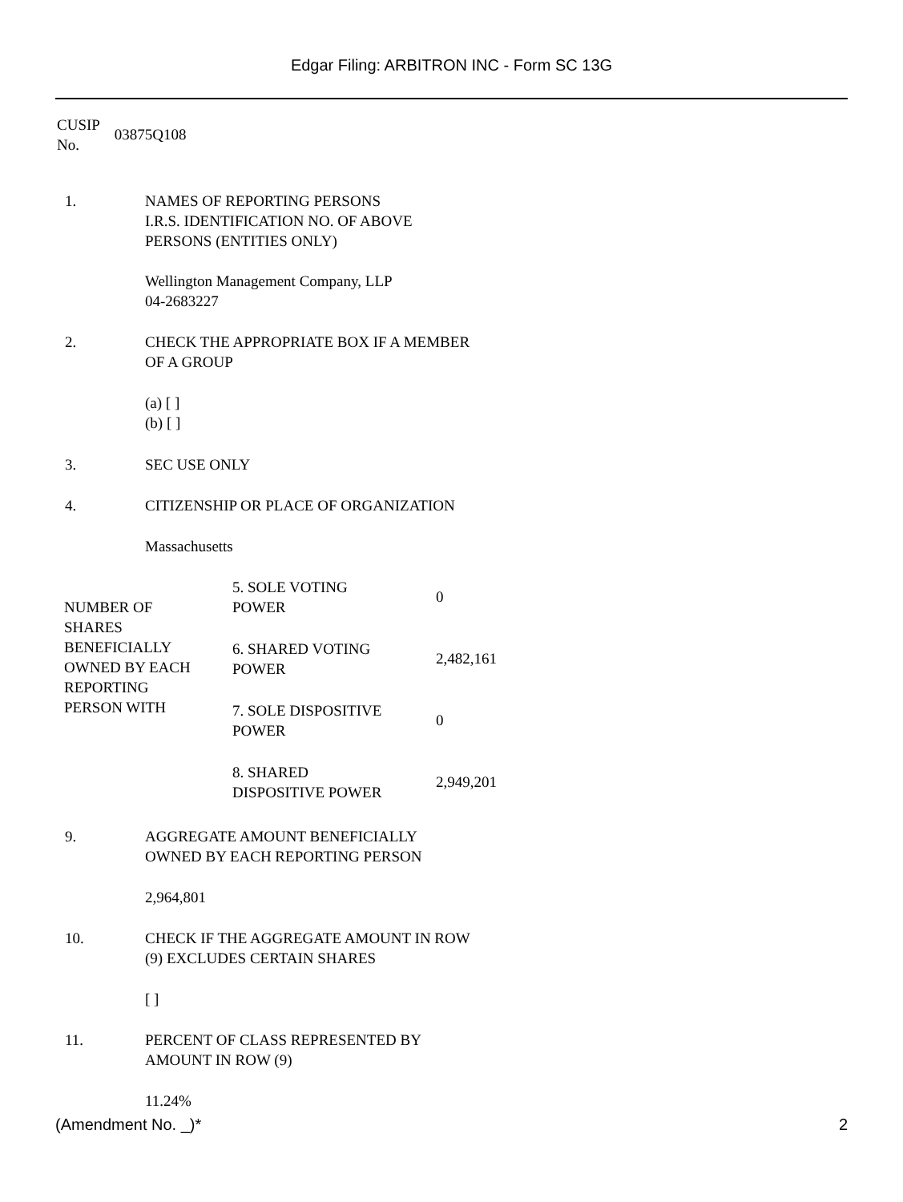Edgar Filing: ARBITRON INC - Form SC 13G
CUSIP
No.
03875Q108
1. NAMES OF REPORTING PERSONS
I.R.S. IDENTIFICATION NO. OF ABOVE
PERSONS (ENTITIES ONLY)
Wellington Management Company, LLP
04-2683227
2. CHECK THE APPROPRIATE BOX IF A MEMBER
OF A GROUP
(a) [ ]
(b) [ ]
3. SEC USE ONLY
4. CITIZENSHIP OR PLACE OF ORGANIZATION
Massachusetts
| NUMBER OF SHARES BENEFICIALLY OWNED BY EACH REPORTING PERSON WITH | 5. SOLE VOTING POWER | 0 |
| | 6. SHARED VOTING POWER | 2,482,161 |
| | 7. SOLE DISPOSITIVE POWER | 0 |
| | 8. SHARED DISPOSITIVE POWER | 2,949,201 |
9. AGGREGATE AMOUNT BENEFICIALLY
OWNED BY EACH REPORTING PERSON
2,964,801
10. CHECK IF THE AGGREGATE AMOUNT IN ROW
(9) EXCLUDES CERTAIN SHARES
[ ]
11. PERCENT OF CLASS REPRESENTED BY
AMOUNT IN ROW (9)
11.24%
(Amendment No. _)* 2